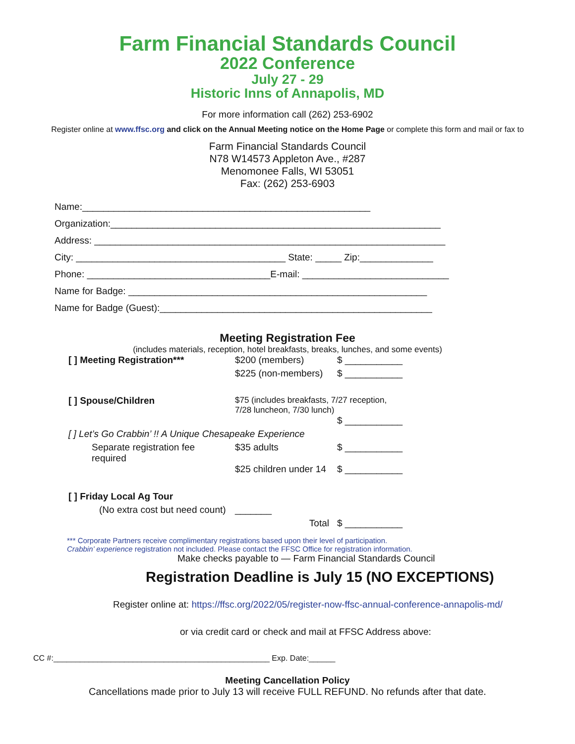Farm Financial Standards Council
2022 Conference
July 27 - 29
Historic Inns of Annapolis, MD
For more information call (262) 253-6902
Register online at www.ffsc.org and click on the Annual Meeting notice on the Home Page or complete this form and mail or fax to
Farm Financial Standards Council
N78 W14573 Appleton Ave., #287
Menomonee Falls, WI 53051
Fax: (262) 253-6903
Name:_______________________________________________________
Organization:_______________________________________________________________
Address: ___________________________________________________________________
City: ________________________________________ State: _____ Zip:______________
Phone: ___________________________________E-mail: ____________________________
Name for Badge: _________________________________________________________
Name for Badge (Guest):____________________________________________________
Meeting Registration Fee
(includes materials, reception, hotel breakfasts, breaks, lunches, and some events)
| [ ] Meeting Registration*** | $200 (members) | $ ___________ |
| | $225 (non-members) | $ ___________ |
| [ ] Spouse/Children | $75 (includes breakfasts, 7/27 reception, 7/28 luncheon, 7/30 lunch) | |
| | | $ ___________ |
| [ ] Let’s Go Crabbin’ !! A Unique Chesapeake Experience | | |
| Separate registration fee required | $35 adults | $ ___________ |
| | $25 children under 14 | $ ___________ |
| [ ] Friday Local Ag Tour | | |
| (No extra cost but need count) | _______ | |
| | Total | $ ___________ |
*** Corporate Partners receive complimentary registrations based upon their level of participation.
Crabbin’ experience registration not included. Please contact the FFSC Office for registration information.
Make checks payable to — Farm Financial Standards Council
Registration Deadline is July 15 (NO EXCEPTIONS)
Register online at: https://ffsc.org/2022/05/register-now-ffsc-annual-conference-annapolis-md/
or via credit card or check and mail at FFSC Address above:
CC #:_________________________________________________ Exp. Date:______
Meeting Cancellation Policy
Cancellations made prior to July 13 will receive FULL REFUND. No refunds after that date.